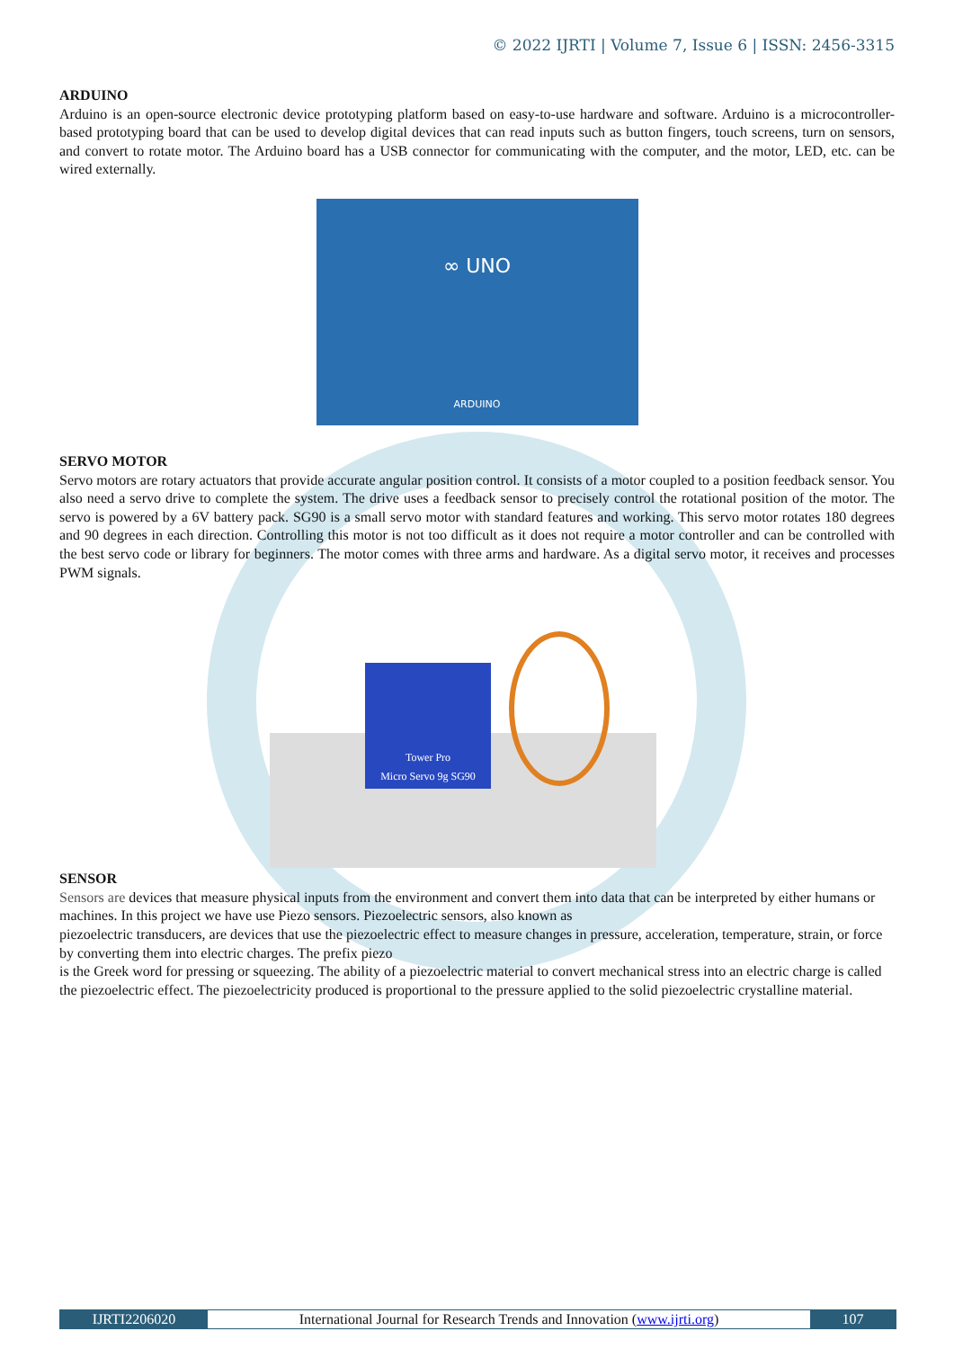© 2022 IJRTI | Volume 7, Issue 6 | ISSN: 2456-3315
ARDUINO
Arduino is an open-source electronic device prototyping platform based on easy-to-use hardware and software. Arduino is a microcontroller-based prototyping board that can be used to develop digital devices that can read inputs such as button fingers, touch screens, turn on sensors, and convert to rotate motor. The Arduino board has a USB connector for communicating with the computer, and the motor, LED, etc. can be wired externally.
∞ UNO
ARDUINO
SERVO MOTOR
Servo motors are rotary actuators that provide accurate angular position control. It consists of a motor coupled to a position feedback sensor. You also need a servo drive to complete the system. The drive uses a feedback sensor to precisely control the rotational position of the motor. The servo is powered by a 6V battery pack. SG90 is a small servo motor with standard features and working. This servo motor rotates 180 degrees and 90 degrees in each direction. Controlling this motor is not too difficult as it does not require a motor controller and can be controlled with the best servo code or library for beginners. The motor comes with three arms and hardware. As a digital servo motor, it receives and processes PWM signals.
Tower Pro
Micro Servo 9g SG90
SENSOR
Sensors are devices that measure physical inputs from the environment and convert them into data that can be interpreted by either humans or machines. In this project we have use Piezo sensors. Piezoelectric sensors, also known as
piezoelectric transducers, are devices that use the piezoelectric effect to measure changes in pressure, acceleration, temperature, strain, or force by converting them into electric charges. The prefix piezo
is the Greek word for pressing or squeezing. The ability of a piezoelectric material to convert mechanical stress into an electric charge is called the piezoelectric effect. The piezoelectricity produced is proportional to the pressure applied to the solid piezoelectric crystalline material.
IJRTI2206020 International Journal for Research Trends and Innovation (www.ijrti.org)
107